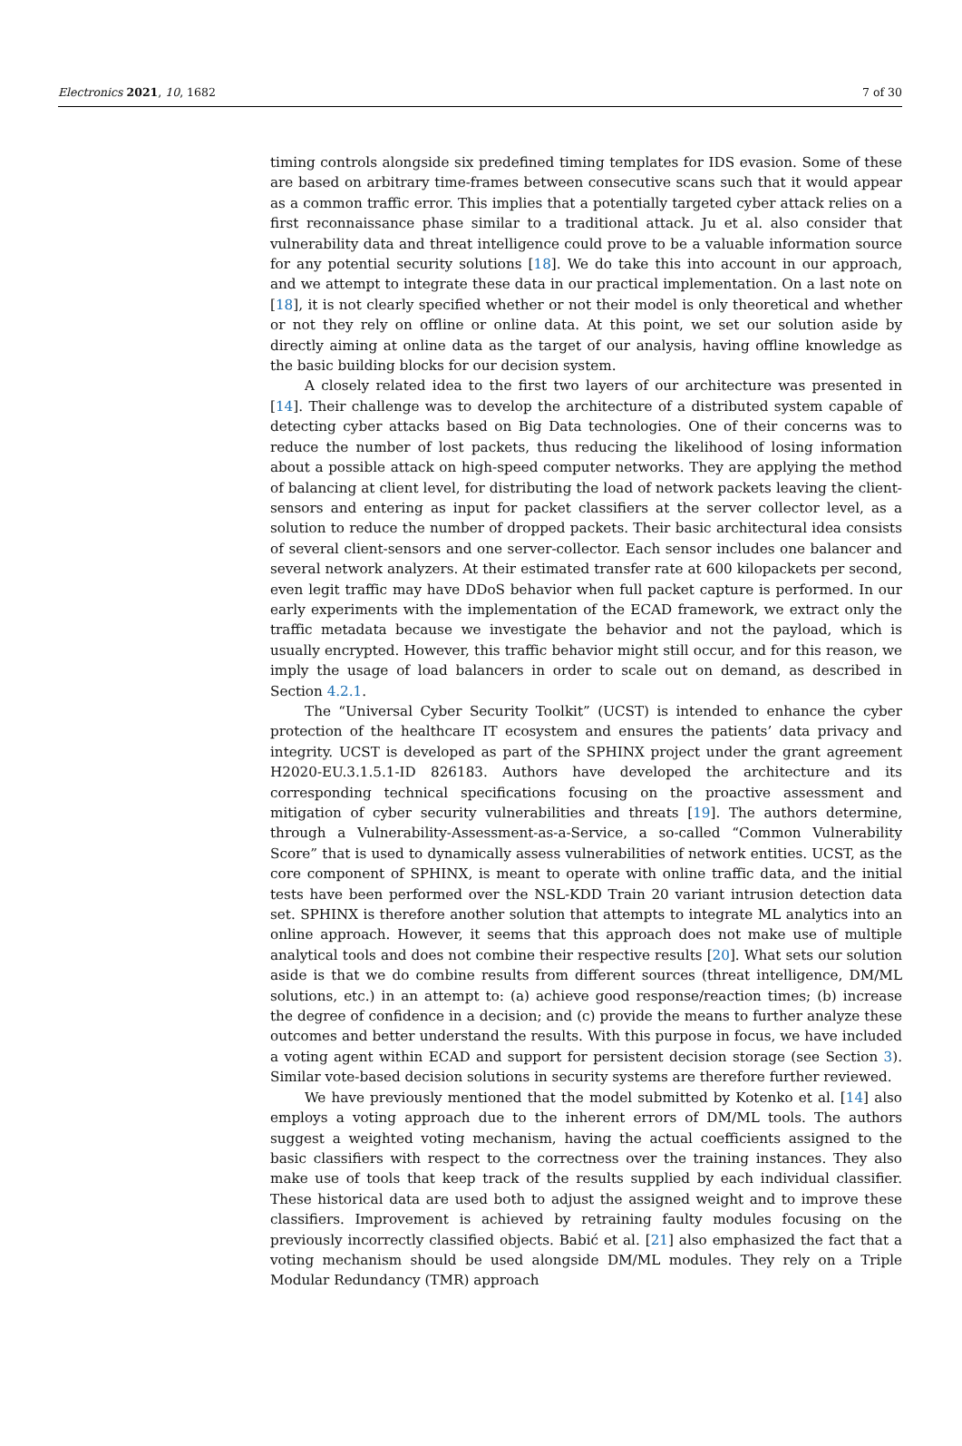Electronics 2021, 10, 1682 7 of 30
timing controls alongside six predefined timing templates for IDS evasion. Some of these are based on arbitrary time-frames between consecutive scans such that it would appear as a common traffic error. This implies that a potentially targeted cyber attack relies on a first reconnaissance phase similar to a traditional attack. Ju et al. also consider that vulnerability data and threat intelligence could prove to be a valuable information source for any potential security solutions [18]. We do take this into account in our approach, and we attempt to integrate these data in our practical implementation. On a last note on [18], it is not clearly specified whether or not their model is only theoretical and whether or not they rely on offline or online data. At this point, we set our solution aside by directly aiming at online data as the target of our analysis, having offline knowledge as the basic building blocks for our decision system.
A closely related idea to the first two layers of our architecture was presented in [14]. Their challenge was to develop the architecture of a distributed system capable of detecting cyber attacks based on Big Data technologies. One of their concerns was to reduce the number of lost packets, thus reducing the likelihood of losing information about a possible attack on high-speed computer networks. They are applying the method of balancing at client level, for distributing the load of network packets leaving the client-sensors and entering as input for packet classifiers at the server collector level, as a solution to reduce the number of dropped packets. Their basic architectural idea consists of several client-sensors and one server-collector. Each sensor includes one balancer and several network analyzers. At their estimated transfer rate at 600 kilopackets per second, even legit traffic may have DDoS behavior when full packet capture is performed. In our early experiments with the implementation of the ECAD framework, we extract only the traffic metadata because we investigate the behavior and not the payload, which is usually encrypted. However, this traffic behavior might still occur, and for this reason, we imply the usage of load balancers in order to scale out on demand, as described in Section 4.2.1.
The “Universal Cyber Security Toolkit” (UCST) is intended to enhance the cyber protection of the healthcare IT ecosystem and ensures the patients’ data privacy and integrity. UCST is developed as part of the SPHINX project under the grant agreement H2020-EU.3.1.5.1-ID 826183. Authors have developed the architecture and its corresponding technical specifications focusing on the proactive assessment and mitigation of cyber security vulnerabilities and threats [19]. The authors determine, through a Vulnerability-Assessment-as-a-Service, a so-called “Common Vulnerability Score” that is used to dynamically assess vulnerabilities of network entities. UCST, as the core component of SPHINX, is meant to operate with online traffic data, and the initial tests have been performed over the NSL-KDD Train 20 variant intrusion detection data set. SPHINX is therefore another solution that attempts to integrate ML analytics into an online approach. However, it seems that this approach does not make use of multiple analytical tools and does not combine their respective results [20]. What sets our solution aside is that we do combine results from different sources (threat intelligence, DM/ML solutions, etc.) in an attempt to: (a) achieve good response/reaction times; (b) increase the degree of confidence in a decision; and (c) provide the means to further analyze these outcomes and better understand the results. With this purpose in focus, we have included a voting agent within ECAD and support for persistent decision storage (see Section 3). Similar vote-based decision solutions in security systems are therefore further reviewed.
We have previously mentioned that the model submitted by Kotenko et al. [14] also employs a voting approach due to the inherent errors of DM/ML tools. The authors suggest a weighted voting mechanism, having the actual coefficients assigned to the basic classifiers with respect to the correctness over the training instances. They also make use of tools that keep track of the results supplied by each individual classifier. These historical data are used both to adjust the assigned weight and to improve these classifiers. Improvement is achieved by retraining faulty modules focusing on the previously incorrectly classified objects. Babić et al. [21] also emphasized the fact that a voting mechanism should be used alongside DM/ML modules. They rely on a Triple Modular Redundancy (TMR) approach